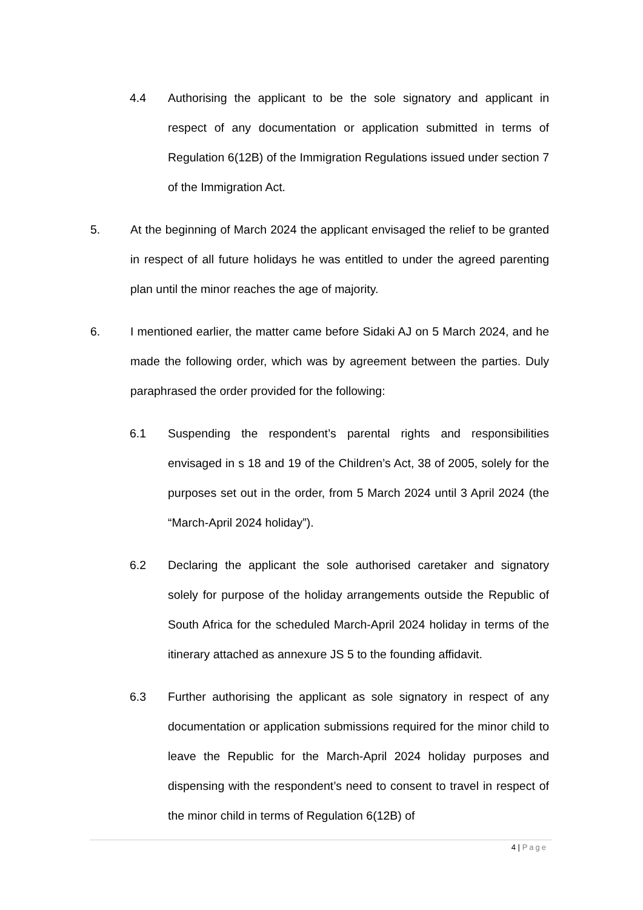4.4 Authorising the applicant to be the sole signatory and applicant in respect of any documentation or application submitted in terms of Regulation 6(12B) of the Immigration Regulations issued under section 7 of the Immigration Act.
5. At the beginning of March 2024 the applicant envisaged the relief to be granted in respect of all future holidays he was entitled to under the agreed parenting plan until the minor reaches the age of majority.
6. I mentioned earlier, the matter came before Sidaki AJ on 5 March 2024, and he made the following order, which was by agreement between the parties. Duly paraphrased the order provided for the following:
6.1 Suspending the respondent’s parental rights and responsibilities envisaged in s 18 and 19 of the Children’s Act, 38 of 2005, solely for the purposes set out in the order, from 5 March 2024 until 3 April 2024 (the “March-April 2024 holiday”).
6.2 Declaring the applicant the sole authorised caretaker and signatory solely for purpose of the holiday arrangements outside the Republic of South Africa for the scheduled March-April 2024 holiday in terms of the itinerary attached as annexure JS 5 to the founding affidavit.
6.3 Further authorising the applicant as sole signatory in respect of any documentation or application submissions required for the minor child to leave the Republic for the March-April 2024 holiday purposes and dispensing with the respondent’s need to consent to travel in respect of the minor child in terms of Regulation 6(12B) of
4 | Page